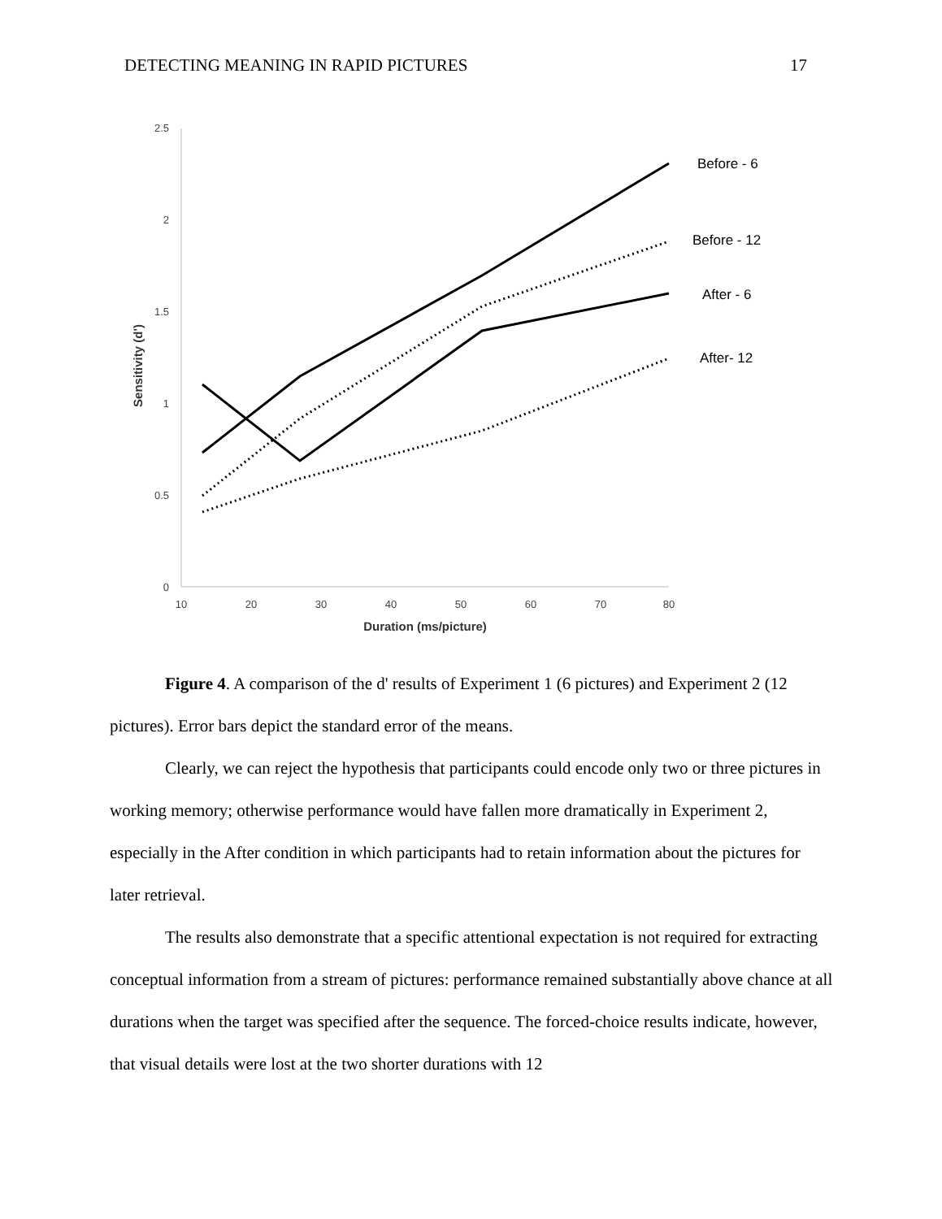DETECTING MEANING IN RAPID PICTURES 17
2.5
2
1.5
1
0.5
0
10
20
30
40
50
60
70
80
Duration (ms/picture)
Sensitivity (d')
Before - 6
Before - 12
After - 6
After- 12
Figure 4. A comparison of the d' results of Experiment 1 (6 pictures) and Experiment 2 (12 pictures). Error bars depict the standard error of the means.
Clearly, we can reject the hypothesis that participants could encode only two or three pictures in working memory; otherwise performance would have fallen more dramatically in Experiment 2, especially in the After condition in which participants had to retain information about the pictures for later retrieval.
The results also demonstrate that a specific attentional expectation is not required for extracting conceptual information from a stream of pictures: performance remained substantially above chance at all durations when the target was specified after the sequence. The forced-choice results indicate, however, that visual details were lost at the two shorter durations with 12